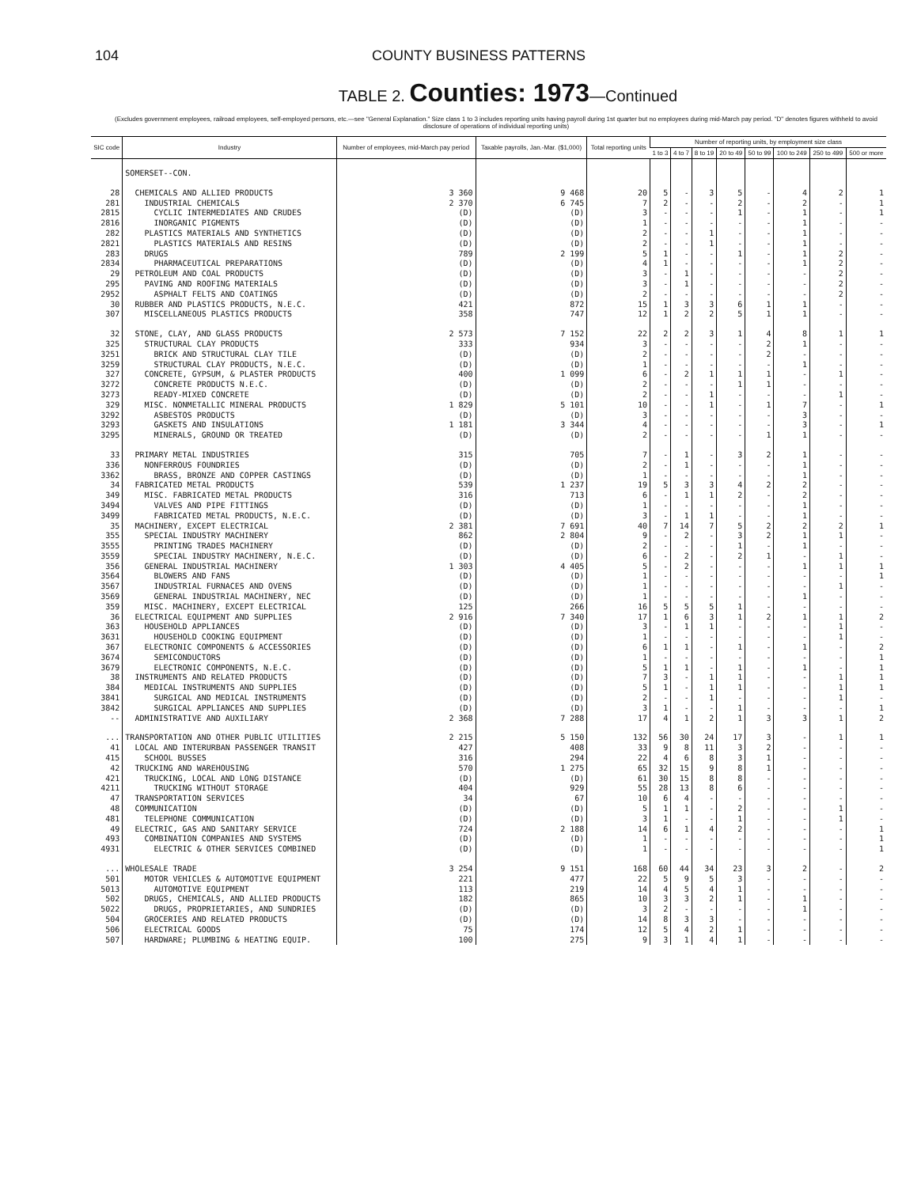104 COUNTY BUSINESS PATTERNS
TABLE 2. Counties: 1973—Continued
(Excludes government employees, railroad employees, self-employed persons, etc.—see "General Explanation." Size class 1 to 3 includes reporting units having payroll during 1st quarter but no employees during mid-March pay period. "D" denotes figures withheld to avoid disclosure of operations of individual reporting units)
| SIC code | Industry | Number of employees, mid-March pay period | Taxable payrolls, Jan.-Mar. ($1,000) | Total reporting units | Number of reporting units, by employment size class | | | | | | | |
| --- | --- | --- | --- | --- | --- | --- | --- | --- | --- | --- | --- | --- |
| | | | | | 1 to 3 | 4 to 7 | 8 to 19 | 20 to 49 | 50 to 99 | 100 to 249 | 250 to 499 | 500 or more |
| | SOMERSET--CON. | | | | | | | | | | | |
| 28 | CHEMICALS AND ALLIED PRODUCTS | 3 360 | 9 468 | 20 | 5 | - | 3 | 5 | - | 4 | 2 | 1 |
| 281 | INDUSTRIAL CHEMICALS | 2 370 | 6 745 | 7 | 2 | - | - | 2 | - | 2 | - | 1 |
| 2815 | CYCLIC INTERMEDIATES AND CRUDES | (D) | (D) | 3 | - | - | - | 1 | - | 1 | - | 1 |
| 2816 | INORGANIC PIGMENTS | (D) | (D) | 1 | - | - | - | - | - | 1 | - | - |
| 282 | PLASTICS MATERIALS AND SYNTHETICS | (D) | (D) | 2 | - | - | 1 | - | - | 1 | - | - |
| 2821 | PLASTICS MATERIALS AND RESINS | (D) | (D) | 2 | - | - | 1 | - | - | 1 | - | - |
| 283 | DRUGS | 789 | 2 199 | 5 | 1 | - | - | 1 | - | 1 | 2 | - |
| 2834 | PHARMACEUTICAL PREPARATIONS | (D) | (D) | 4 | 1 | - | - | - | - | 1 | 2 | - |
| 29 | PETROLEUM AND COAL PRODUCTS | (D) | (D) | 3 | - | 1 | - | - | - | - | 2 | - |
| 295 | PAVING AND ROOFING MATERIALS | (D) | (D) | 3 | - | 1 | - | - | - | - | 2 | - |
| 2952 | ASPHALT FELTS AND COATINGS | (D) | (D) | 2 | - | - | - | - | - | - | 2 | - |
| 30 | RUBBER AND PLASTICS PRODUCTS, N.E.C. | 421 | 872 | 15 | 1 | 3 | 3 | 6 | 1 | 1 | - | - |
| 307 | MISCELLANEOUS PLASTICS PRODUCTS | 358 | 747 | 12 | 1 | 2 | 2 | 5 | 1 | 1 | - | - |
| 32 | STONE, CLAY, AND GLASS PRODUCTS | 2 573 | 7 152 | 22 | 2 | 2 | 3 | 1 | 4 | 8 | 1 | 1 |
| 325 | STRUCTURAL CLAY PRODUCTS | 333 | 934 | 3 | - | - | - | - | 2 | 1 | - | - |
| 3251 | BRICK AND STRUCTURAL CLAY TILE | (D) | (D) | 2 | - | - | - | - | 2 | - | - | - |
| 3259 | STRUCTURAL CLAY PRODUCTS, N.E.C. | (D) | (D) | 1 | - | - | - | - | - | 1 | - | - |
| 327 | CONCRETE, GYPSUM, & PLASTER PRODUCTS | 400 | 1 099 | 6 | - | 2 | 1 | 1 | 1 | - | 1 | - |
| 3272 | CONCRETE PRODUCTS N.E.C. | (D) | (D) | 2 | - | - | - | 1 | 1 | - | - | - |
| 3273 | READY-MIXED CONCRETE | (D) | (D) | 2 | - | - | 1 | - | - | - | 1 | - |
| 329 | MISC. NONMETALLIC MINERAL PRODUCTS | 1 829 | 5 101 | 10 | - | - | 1 | - | 1 | 7 | - | 1 |
| 3292 | ASBESTOS PRODUCTS | (D) | (D) | 3 | - | - | - | - | - | 3 | - | - |
| 3293 | GASKETS AND INSULATIONS | 1 181 | 3 344 | 4 | - | - | - | - | - | 3 | - | 1 |
| 3295 | MINERALS, GROUND OR TREATED | (D) | (D) | 2 | - | - | - | - | 1 | 1 | - | - |
| 33 | PRIMARY METAL INDUSTRIES | 315 | 705 | 7 | - | 1 | - | 3 | 2 | 1 | - | - |
| 336 | NONFERROUS FOUNDRIES | (D) | (D) | 2 | - | 1 | - | - | - | 1 | - | - |
| 3362 | BRASS, BRONZE AND COPPER CASTINGS | (D) | (D) | 1 | - | - | - | - | - | 1 | - | - |
| 34 | FABRICATED METAL PRODUCTS | 539 | 1 237 | 19 | 5 | 3 | 3 | 4 | 2 | 2 | - | - |
| 349 | MISC. FABRICATED METAL PRODUCTS | 316 | 713 | 6 | - | 1 | 1 | 2 | - | 2 | - | - |
| 3494 | VALVES AND PIPE FITTINGS | (D) | (D) | 1 | - | - | - | - | - | 1 | - | - |
| 3499 | FABRICATED METAL PRODUCTS, N.E.C. | (D) | (D) | 3 | - | 1 | 1 | - | - | 1 | - | - |
| 35 | MACHINERY, EXCEPT ELECTRICAL | 2 381 | 7 691 | 40 | 7 | 14 | 7 | 5 | 2 | 2 | 2 | 1 |
| 355 | SPECIAL INDUSTRY MACHINERY | 862 | 2 804 | 9 | - | 2 | - | 3 | 2 | 1 | 1 | - |
| 3555 | PRINTING TRADES MACHINERY | (D) | (D) | 2 | - | - | - | 1 | - | 1 | - | - |
| 3559 | SPECIAL INDUSTRY MACHINERY, N.E.C. | (D) | (D) | 6 | - | 2 | - | 2 | 1 | - | 1 | - |
| 356 | GENERAL INDUSTRIAL MACHINERY | 1 303 | 4 405 | 5 | - | 2 | - | - | - | 1 | 1 | 1 |
| 3564 | BLOWERS AND FANS | (D) | (D) | 1 | - | - | - | - | - | - | - | 1 |
| 3567 | INDUSTRIAL FURNACES AND OVENS | (D) | (D) | 1 | - | - | - | - | - | - | 1 | - |
| 3569 | GENERAL INDUSTRIAL MACHINERY, NEC | (D) | (D) | 1 | - | - | - | - | - | 1 | - | - |
| 359 | MISC. MACHINERY, EXCEPT ELECTRICAL | 125 | 266 | 16 | 5 | 5 | 5 | 1 | - | - | - | - |
| 36 | ELECTRICAL EQUIPMENT AND SUPPLIES | 2 916 | 7 340 | 17 | 1 | 6 | 3 | 1 | 2 | 1 | 1 | 2 |
| 363 | HOUSEHOLD APPLIANCES | (D) | (D) | 3 | - | 1 | 1 | - | - | - | 1 | - |
| 3631 | HOUSEHOLD COOKING EQUIPMENT | (D) | (D) | 1 | - | - | - | - | - | - | 1 | - |
| 367 | ELECTRONIC COMPONENTS & ACCESSORIES | (D) | (D) | 6 | 1 | 1 | - | 1 | - | 1 | - | 2 |
| 3674 | SEMICONDUCTORS | (D) | (D) | 1 | - | - | - | - | - | - | - | 1 |
| 3679 | ELECTRONIC COMPONENTS, N.E.C. | (D) | (D) | 5 | 1 | 1 | - | 1 | - | 1 | - | 1 |
| 38 | INSTRUMENTS AND RELATED PRODUCTS | (D) | (D) | 7 | 3 | - | 1 | 1 | - | - | 1 | 1 |
| 384 | MEDICAL INSTRUMENTS AND SUPPLIES | (D) | (D) | 5 | 1 | - | 1 | 1 | - | - | 1 | 1 |
| 3841 | SURGICAL AND MEDICAL INSTRUMENTS | (D) | (D) | 2 | - | - | 1 | - | - | - | 1 | - |
| 3842 | SURGICAL APPLIANCES AND SUPPLIES | (D) | (D) | 3 | 1 | - | - | 1 | - | - | - | 1 |
| -- | ADMINISTRATIVE AND AUXILIARY | 2 368 | 7 288 | 17 | 4 | 1 | 2 | 1 | 3 | 3 | 1 | 2 |
| ... | TRANSPORTATION AND OTHER PUBLIC UTILITIES | 2 215 | 5 150 | 132 | 56 | 30 | 24 | 17 | 3 | - | 1 | 1 |
| 41 | LOCAL AND INTERURBAN PASSENGER TRANSIT | 427 | 408 | 33 | 9 | 8 | 11 | 3 | 2 | - | - | - |
| 415 | SCHOOL BUSSES | 316 | 294 | 22 | 4 | 6 | 8 | 3 | 1 | - | - | - |
| 42 | TRUCKING AND WAREHOUSING | 570 | 1 275 | 65 | 32 | 15 | 9 | 8 | 1 | - | - | - |
| 421 | TRUCKING, LOCAL AND LONG DISTANCE | (D) | (D) | 61 | 30 | 15 | 8 | 8 | - | - | - | - |
| 4211 | TRUCKING WITHOUT STORAGE | 404 | 929 | 55 | 28 | 13 | 8 | 6 | - | - | - | - |
| 47 | TRANSPORTATION SERVICES | 34 | 67 | 10 | 6 | 4 | - | - | - | - | - | - |
| 48 | COMMUNICATION | (D) | (D) | 5 | 1 | 1 | - | 2 | - | - | 1 | - |
| 481 | TELEPHONE COMMUNICATION | (D) | (D) | 3 | 1 | - | - | 1 | - | - | 1 | - |
| 49 | ELECTRIC, GAS AND SANITARY SERVICE | 724 | 2 188 | 14 | 6 | 1 | 4 | 2 | - | - | - | 1 |
| 493 | COMBINATION COMPANIES AND SYSTEMS | (D) | (D) | 1 | - | - | - | - | - | - | - | 1 |
| 4931 | ELECTRIC & OTHER SERVICES COMBINED | (D) | (D) | 1 | - | - | - | - | - | - | - | 1 |
| ... | WHOLESALE TRADE | 3 254 | 9 151 | 168 | 60 | 44 | 34 | 23 | 3 | 2 | - | 2 |
| 501 | MOTOR VEHICLES & AUTOMOTIVE EQUIPMENT | 221 | 477 | 22 | 5 | 9 | 5 | 3 | - | - | - | - |
| 5013 | AUTOMOTIVE EQUIPMENT | 113 | 219 | 14 | 4 | 5 | 4 | 1 | - | - | - | - |
| 502 | DRUGS, CHEMICALS, AND ALLIED PRODUCTS | 182 | 865 | 10 | 3 | 3 | 2 | 1 | - | 1 | - | - |
| 5022 | DRUGS, PROPRIETARIES, AND SUNDRIES | (D) | (D) | 3 | 2 | - | - | - | - | 1 | - | - |
| 504 | GROCERIES AND RELATED PRODUCTS | (D) | (D) | 14 | 8 | 3 | 3 | - | - | - | - | - |
| 506 | ELECTRICAL GOODS | 75 | 174 | 12 | 5 | 4 | 2 | 1 | - | - | - | - |
| 507 | HARDWARE; PLUMBING & HEATING EQUIP. | 100 | 275 | 9 | 3 | 1 | 4 | 1 | - | - | - | - |